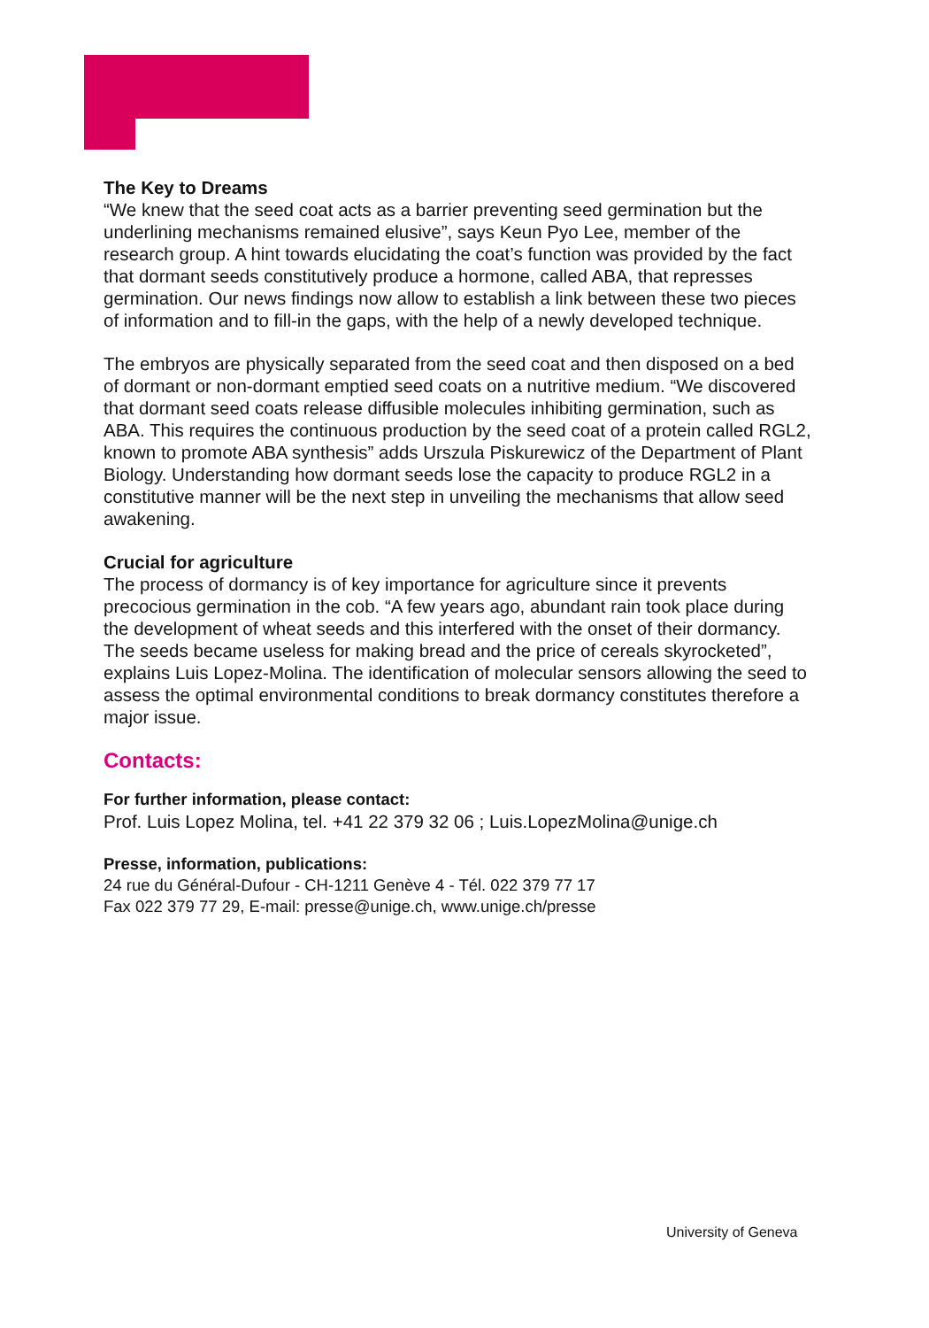The Key to Dreams
“We knew that the seed coat acts as a barrier preventing seed germination but the underlining mechanisms remained elusive”, says Keun Pyo Lee, member of the research group. A hint towards elucidating the coat’s function was provided by the fact that dormant seeds constitutively produce a hormone, called ABA, that represses germination. Our news findings now allow to establish a link between these two pieces of information and to fill-in the gaps, with the help of a newly developed technique.
The embryos are physically separated from the seed coat and then disposed on a bed of dormant or non-dormant emptied seed coats on a nutritive medium. “We discovered that dormant seed coats release diffusible molecules inhibiting germination, such as ABA. This requires the continuous production by the seed coat of a protein called RGL2, known to promote ABA synthesis” adds Urszula Piskurewicz of the Department of Plant Biology. Understanding how dormant seeds lose the capacity to produce RGL2 in a constitutive manner will be the next step in unveiling the mechanisms that allow seed awakening.
Crucial for agriculture
The process of dormancy is of key importance for agriculture since it prevents precocious germination in the cob. “A few years ago, abundant rain took place during the development of wheat seeds and this interfered with the onset of their dormancy. The seeds became useless for making bread and the price of cereals skyrocketed”, explains Luis Lopez-Molina. The identification of molecular sensors allowing the seed to assess the optimal environmental conditions to break dormancy constitutes therefore a major issue.
Contacts:
For further information, please contact:
Prof. Luis Lopez Molina, tel. +41 22 379 32 06 ; Luis.LopezMolina@unige.ch
Presse, information, publications:
24 rue du Général-Dufour - CH-1211 Genève 4 - Tél. 022 379 77 17
Fax 022 379 77 29, E-mail: presse@unige.ch, www.unige.ch/presse
University of Geneva